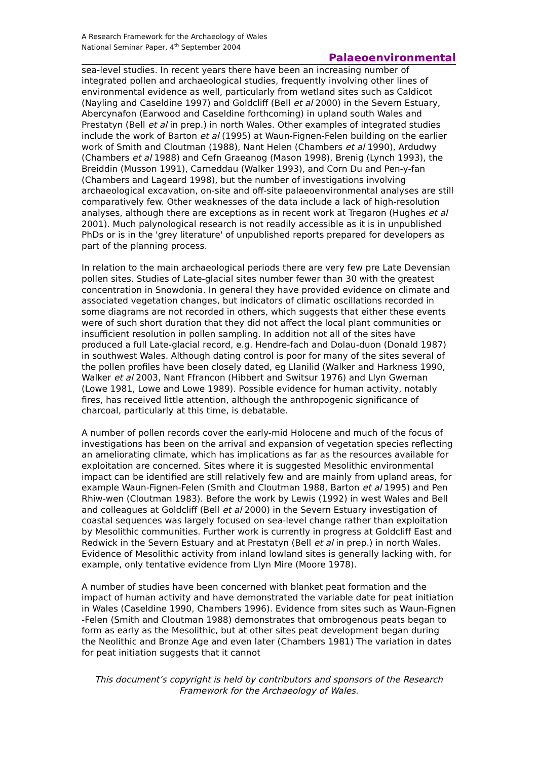A Research Framework for the Archaeology of Wales
National Seminar Paper, 4<sup>th</sup> September 2004
Palaeoenvironmental
sea-level studies. In recent years there have been an increasing number of integrated pollen and archaeological studies, frequently involving other lines of environmental evidence as well, particularly from wetland sites such as Caldicot (Nayling and Caseldine 1997) and Goldcliff (Bell et al 2000) in the Severn Estuary, Abercynafon (Earwood and Caseldine forthcoming) in upland south Wales and Prestatyn (Bell et al in prep.) in north Wales. Other examples of integrated studies include the work of Barton et al (1995) at Waun-Fignen-Felen building on the earlier work of Smith and Cloutman (1988), Nant Helen (Chambers et al 1990), Ardudwy (Chambers et al 1988) and Cefn Graeanog (Mason 1998), Brenig (Lynch 1993), the Breiddin (Musson 1991), Carneddau (Walker 1993), and Corn Du and Pen-y-fan (Chambers and Lageard 1998), but the number of investigations involving archaeological excavation, on-site and off-site palaeoenvironmental analyses are still comparatively few. Other weaknesses of the data include a lack of high-resolution analyses, although there are exceptions as in recent work at Tregaron (Hughes et al 2001). Much palynological research is not readily accessible as it is in unpublished PhDs or is in the 'grey literature' of unpublished reports prepared for developers as part of the planning process.
In relation to the main archaeological periods there are very few pre Late Devensian pollen sites. Studies of Late-glacial sites number fewer than 30 with the greatest concentration in Snowdonia. In general they have provided evidence on climate and associated vegetation changes, but indicators of climatic oscillations recorded in some diagrams are not recorded in others, which suggests that either these events were of such short duration that they did not affect the local plant communities or insufficient resolution in pollen sampling. In addition not all of the sites have produced a full Late-glacial record, e.g. Hendre-fach and Dolau-duon (Donald 1987) in southwest Wales. Although dating control is poor for many of the sites several of the pollen profiles have been closely dated, eg Llanilid (Walker and Harkness 1990, Walker et al 2003, Nant Ffrancon (Hibbert and Switsur 1976) and Llyn Gwernan (Lowe 1981, Lowe and Lowe 1989). Possible evidence for human activity, notably fires, has received little attention, although the anthropogenic significance of charcoal, particularly at this time, is debatable.
A number of pollen records cover the early-mid Holocene and much of the focus of investigations has been on the arrival and expansion of vegetation species reflecting an ameliorating climate, which has implications as far as the resources available for exploitation are concerned. Sites where it is suggested Mesolithic environmental impact can be identified are still relatively few and are mainly from upland areas, for example Waun-Fignen-Felen (Smith and Cloutman 1988, Barton et al 1995) and Pen Rhiw-wen (Cloutman 1983). Before the work by Lewis (1992) in west Wales and Bell and colleagues at Goldcliff (Bell et al 2000) in the Severn Estuary investigation of coastal sequences was largely focused on sea-level change rather than exploitation by Mesolithic communities. Further work is currently in progress at Goldcliff East and Redwick in the Severn Estuary and at Prestatyn (Bell et al in prep.) in north Wales. Evidence of Mesolithic activity from inland lowland sites is generally lacking with, for example, only tentative evidence from Llyn Mire (Moore 1978).
A number of studies have been concerned with blanket peat formation and the impact of human activity and have demonstrated the variable date for peat initiation in Wales (Caseldine 1990, Chambers 1996). Evidence from sites such as Waun-Fignen -Felen (Smith and Cloutman 1988) demonstrates that ombrogenous peats began to form as early as the Mesolithic, but at other sites peat development began during the Neolithic and Bronze Age and even later (Chambers 1981) The variation in dates for peat initiation suggests that it cannot
This document’s copyright is held by contributors and sponsors of the Research Framework for the Archaeology of Wales.